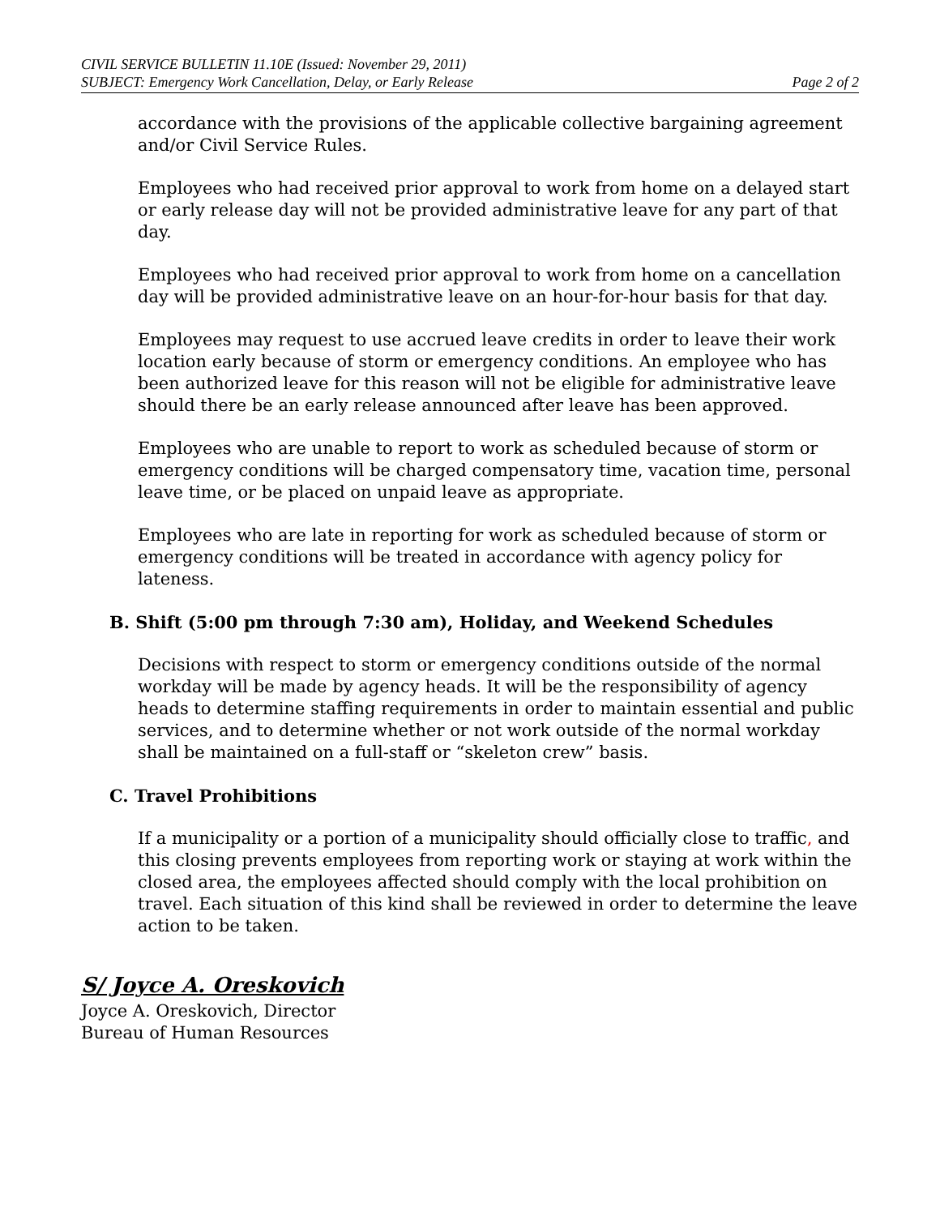CIVIL SERVICE BULLETIN 11.10E (Issued: November 29, 2011)
SUBJECT: Emergency Work Cancellation, Delay, or Early Release
Page 2 of 2
accordance with the provisions of the applicable collective bargaining agreement and/or Civil Service Rules.
Employees who had received prior approval to work from home on a delayed start or early release day will not be provided administrative leave for any part of that day.
Employees who had received prior approval to work from home on a cancellation day will be provided administrative leave on an hour-for-hour basis for that day.
Employees may request to use accrued leave credits in order to leave their work location early because of storm or emergency conditions. An employee who has been authorized leave for this reason will not be eligible for administrative leave should there be an early release announced after leave has been approved.
Employees who are unable to report to work as scheduled because of storm or emergency conditions will be charged compensatory time, vacation time, personal leave time, or be placed on unpaid leave as appropriate.
Employees who are late in reporting for work as scheduled because of storm or emergency conditions will be treated in accordance with agency policy for lateness.
B. Shift (5:00 pm through 7:30 am), Holiday, and Weekend Schedules
Decisions with respect to storm or emergency conditions outside of the normal workday will be made by agency heads. It will be the responsibility of agency heads to determine staffing requirements in order to maintain essential and public services, and to determine whether or not work outside of the normal workday shall be maintained on a full-staff or “skeleton crew” basis.
C. Travel Prohibitions
If a municipality or a portion of a municipality should officially close to traffic, and this closing prevents employees from reporting work or staying at work within the closed area, the employees affected should comply with the local prohibition on travel. Each situation of this kind shall be reviewed in order to determine the leave action to be taken.
S/ Joyce A. Oreskovich
Joyce A. Oreskovich, Director
Bureau of Human Resources